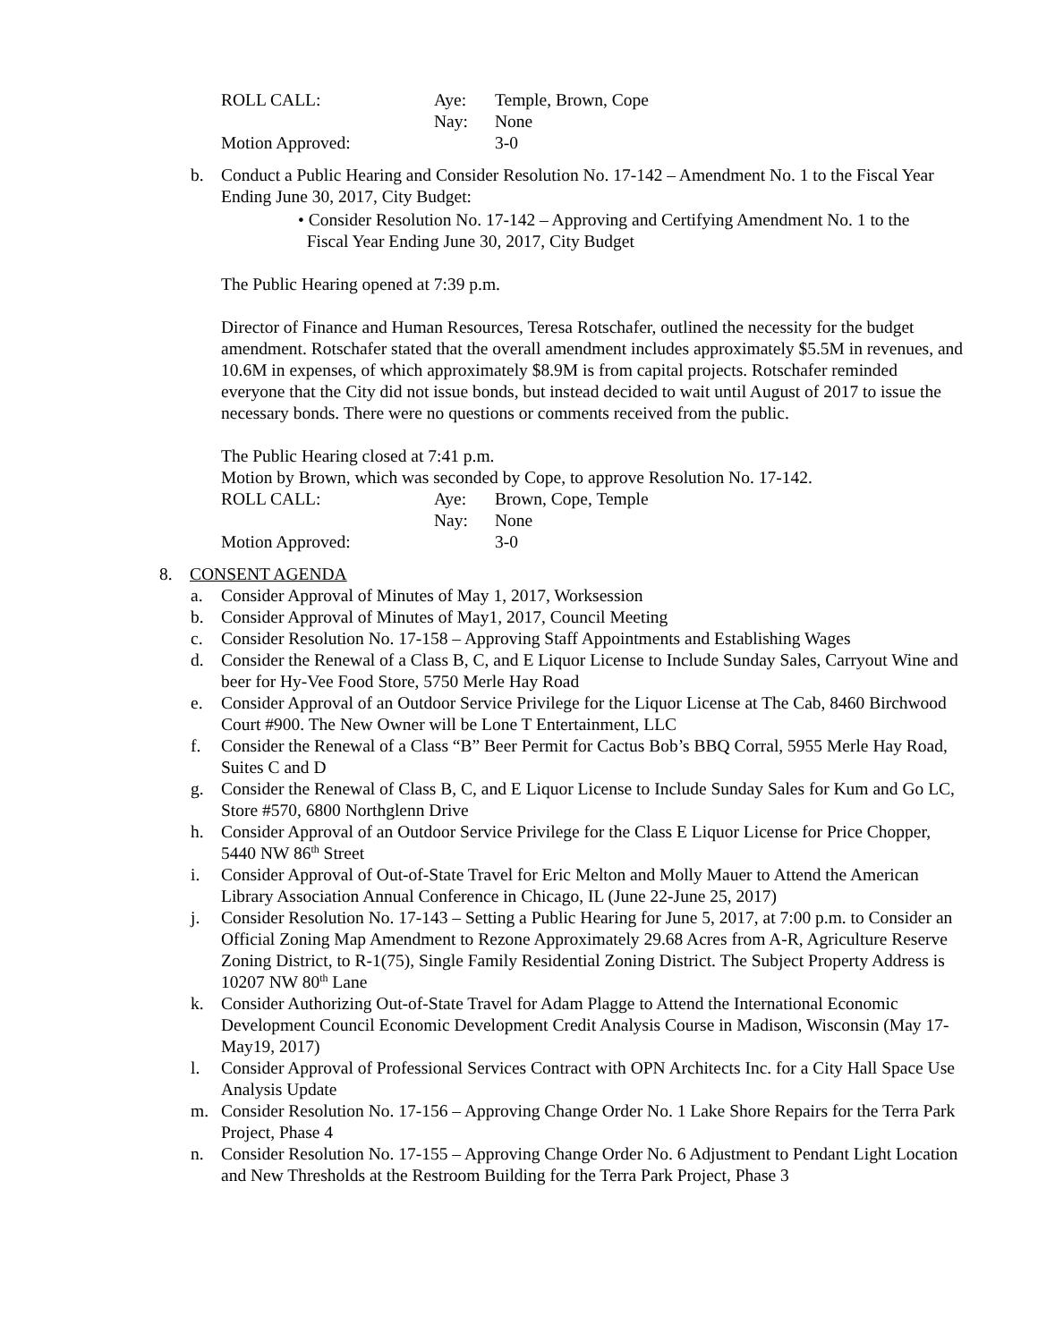ROLL CALL: Aye: Temple, Brown, Cope
Nay: None
Motion Approved: 3-0
b. Conduct a Public Hearing and Consider Resolution No. 17-142 – Amendment No. 1 to the Fiscal Year Ending June 30, 2017, City Budget:
• Consider Resolution No. 17-142 – Approving and Certifying Amendment No. 1 to the
Fiscal Year Ending June 30, 2017, City Budget
The Public Hearing opened at 7:39 p.m.
Director of Finance and Human Resources, Teresa Rotschafer, outlined the necessity for the budget amendment. Rotschafer stated that the overall amendment includes approximately $5.5M in revenues, and 10.6M in expenses, of which approximately $8.9M is from capital projects. Rotschafer reminded everyone that the City did not issue bonds, but instead decided to wait until August of 2017 to issue the necessary bonds. There were no questions or comments received from the public.
The Public Hearing closed at 7:41 p.m.
Motion by Brown, which was seconded by Cope, to approve Resolution No. 17-142.
ROLL CALL: Aye: Brown, Cope, Temple
Nay: None
Motion Approved: 3-0
8. CONSENT AGENDA
a. Consider Approval of Minutes of May 1, 2017, Worksession
b. Consider Approval of Minutes of May1, 2017, Council Meeting
c. Consider Resolution No. 17-158 – Approving Staff Appointments and Establishing Wages
d. Consider the Renewal of a Class B, C, and E Liquor License to Include Sunday Sales, Carryout Wine and beer for Hy-Vee Food Store, 5750 Merle Hay Road
e. Consider Approval of an Outdoor Service Privilege for the Liquor License at The Cab, 8460 Birchwood Court #900. The New Owner will be Lone T Entertainment, LLC
f. Consider the Renewal of a Class “B” Beer Permit for Cactus Bob’s BBQ Corral, 5955 Merle Hay Road, Suites C and D
g. Consider the Renewal of Class B, C, and E Liquor License to Include Sunday Sales for Kum and Go LC, Store #570, 6800 Northglenn Drive
h. Consider Approval of an Outdoor Service Privilege for the Class E Liquor License for Price Chopper, 5440 NW 86<sup>th</sup> Street
i. Consider Approval of Out-of-State Travel for Eric Melton and Molly Mauer to Attend the American Library Association Annual Conference in Chicago, IL (June 22-June 25, 2017)
j. Consider Resolution No. 17-143 – Setting a Public Hearing for June 5, 2017, at 7:00 p.m. to Consider an Official Zoning Map Amendment to Rezone Approximately 29.68 Acres from A-R, Agriculture Reserve Zoning District, to R-1(75), Single Family Residential Zoning District. The Subject Property Address is 10207 NW 80<sup>th</sup> Lane
k. Consider Authorizing Out-of-State Travel for Adam Plagge to Attend the International Economic Development Council Economic Development Credit Analysis Course in Madison, Wisconsin (May 17-May19, 2017)
l. Consider Approval of Professional Services Contract with OPN Architects Inc. for a City Hall Space Use Analysis Update
m. Consider Resolution No. 17-156 – Approving Change Order No. 1 Lake Shore Repairs for the Terra Park Project, Phase 4
n. Consider Resolution No. 17-155 – Approving Change Order No. 6 Adjustment to Pendant Light Location and New Thresholds at the Restroom Building for the Terra Park Project, Phase 3